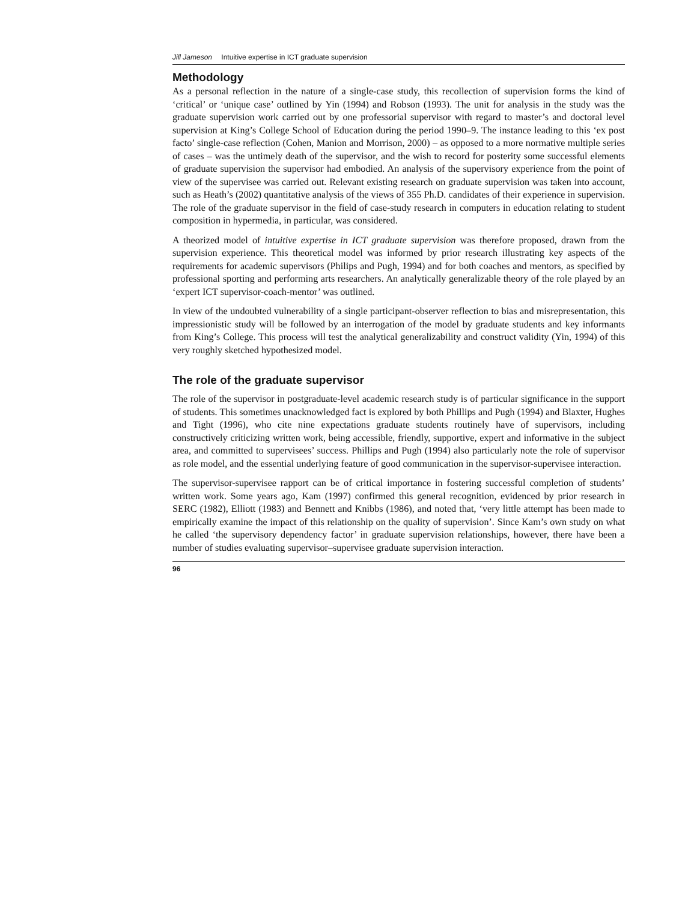Jill Jameson Intuitive expertise in ICT graduate supervision
Methodology
As a personal reflection in the nature of a single-case study, this recollection of supervision forms the kind of ‘critical’ or ‘unique case’ outlined by Yin (1994) and Robson (1993). The unit for analysis in the study was the graduate supervision work carried out by one professorial supervisor with regard to master’s and doctoral level supervision at King’s College School of Education during the period 1990–9. The instance leading to this ‘ex post facto’ single-case reflection (Cohen, Manion and Morrison, 2000) – as opposed to a more normative multiple series of cases – was the untimely death of the supervisor, and the wish to record for posterity some successful elements of graduate supervision the supervisor had embodied. An analysis of the supervisory experience from the point of view of the supervisee was carried out. Relevant existing research on graduate supervision was taken into account, such as Heath’s (2002) quantitative analysis of the views of 355 Ph.D. candidates of their experience in supervision. The role of the graduate supervisor in the field of case-study research in computers in education relating to student composition in hypermedia, in particular, was considered.
A theorized model of intuitive expertise in ICT graduate supervision was therefore proposed, drawn from the supervision experience. This theoretical model was informed by prior research illustrating key aspects of the requirements for academic supervisors (Philips and Pugh, 1994) and for both coaches and mentors, as specified by professional sporting and performing arts researchers. An analytically generalizable theory of the role played by an ‘expert ICT supervisor-coach-mentor’ was outlined.
In view of the undoubted vulnerability of a single participant-observer reflection to bias and misrepresentation, this impressionistic study will be followed by an interrogation of the model by graduate students and key informants from King’s College. This process will test the analytical generalizability and construct validity (Yin, 1994) of this very roughly sketched hypothesized model.
The role of the graduate supervisor
The role of the supervisor in postgraduate-level academic research study is of particular significance in the support of students. This sometimes unacknowledged fact is explored by both Phillips and Pugh (1994) and Blaxter, Hughes and Tight (1996), who cite nine expectations graduate students routinely have of supervisors, including constructively criticizing written work, being accessible, friendly, supportive, expert and informative in the subject area, and committed to supervisees’ success. Phillips and Pugh (1994) also particularly note the role of supervisor as role model, and the essential underlying feature of good communication in the supervisor-supervisee interaction.
The supervisor-supervisee rapport can be of critical importance in fostering successful completion of students’ written work. Some years ago, Kam (1997) confirmed this general recognition, evidenced by prior research in SERC (1982), Elliott (1983) and Bennett and Knibbs (1986), and noted that, ‘very little attempt has been made to empirically examine the impact of this relationship on the quality of supervision’. Since Kam’s own study on what he called ‘the supervisory dependency factor’ in graduate supervision relationships, however, there have been a number of studies evaluating supervisor–supervisee graduate supervision interaction.
96